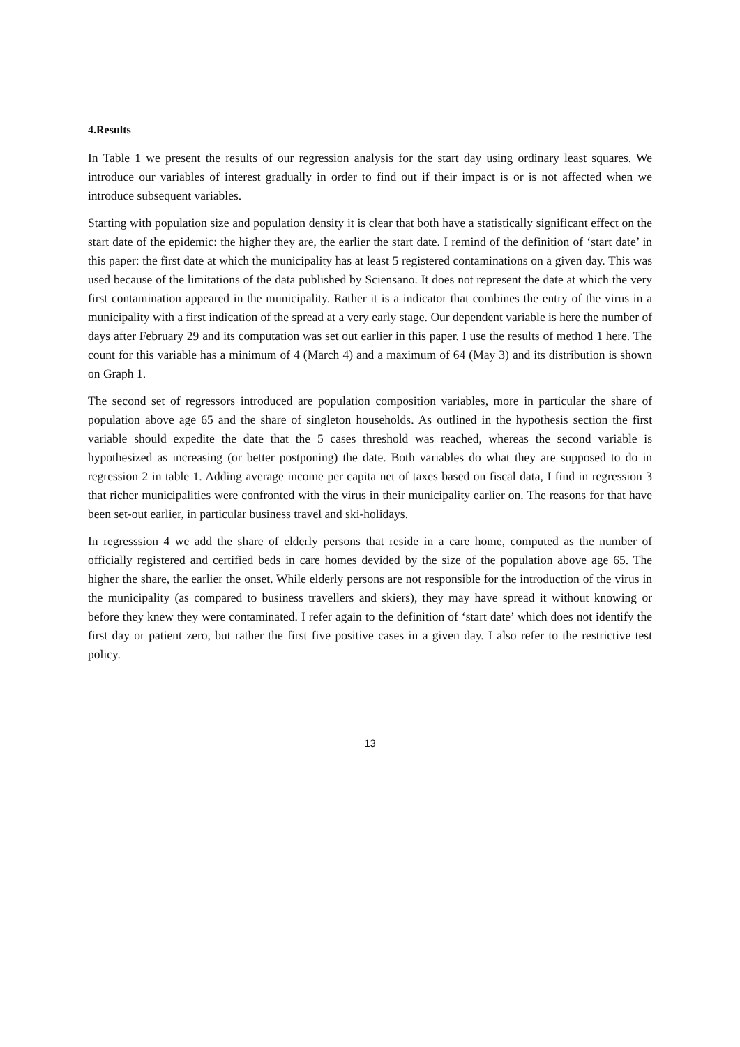4.Results
In Table 1 we present the results of our regression analysis for the start day using ordinary least squares. We introduce our variables of interest gradually in order to find out if their impact is or is not affected when we introduce subsequent variables.
Starting with population size and population density it is clear that both have a statistically significant effect on the start date of the epidemic: the higher they are, the earlier the start date. I remind of the definition of ‘start date’ in this paper: the first date at which the municipality has at least 5 registered contaminations on a given day. This was used because of the limitations of the data published by Sciensano. It does not represent the date at which the very first contamination appeared in the municipality. Rather it is a indicator that combines the entry of the virus in a municipality with a first indication of the spread at a very early stage. Our dependent variable is here the number of days after February 29 and its computation was set out earlier in this paper. I use the results of method 1 here. The count for this variable has a minimum of 4 (March 4) and a maximum of 64 (May 3) and its distribution is shown on Graph 1.
The second set of regressors introduced are population composition variables, more in particular the share of population above age 65 and the share of singleton households. As outlined in the hypothesis section the first variable should expedite the date that the 5 cases threshold was reached, whereas the second variable is hypothesized as increasing (or better postponing) the date. Both variables do what they are supposed to do in regression 2 in table 1. Adding average income per capita net of taxes based on fiscal data, I find in regression 3 that richer municipalities were confronted with the virus in their municipality earlier on. The reasons for that have been set-out earlier, in particular business travel and ski-holidays.
In regresssion 4 we add the share of elderly persons that reside in a care home, computed as the number of officially registered and certified beds in care homes devided by the size of the population above age 65. The higher the share, the earlier the onset. While elderly persons are not responsible for the introduction of the virus in the municipality (as compared to business travellers and skiers), they may have spread it without knowing or before they knew they were contaminated. I refer again to the definition of ‘start date’ which does not identify the first day or patient zero, but rather the first five positive cases in a given day. I also refer to the restrictive test policy.
13